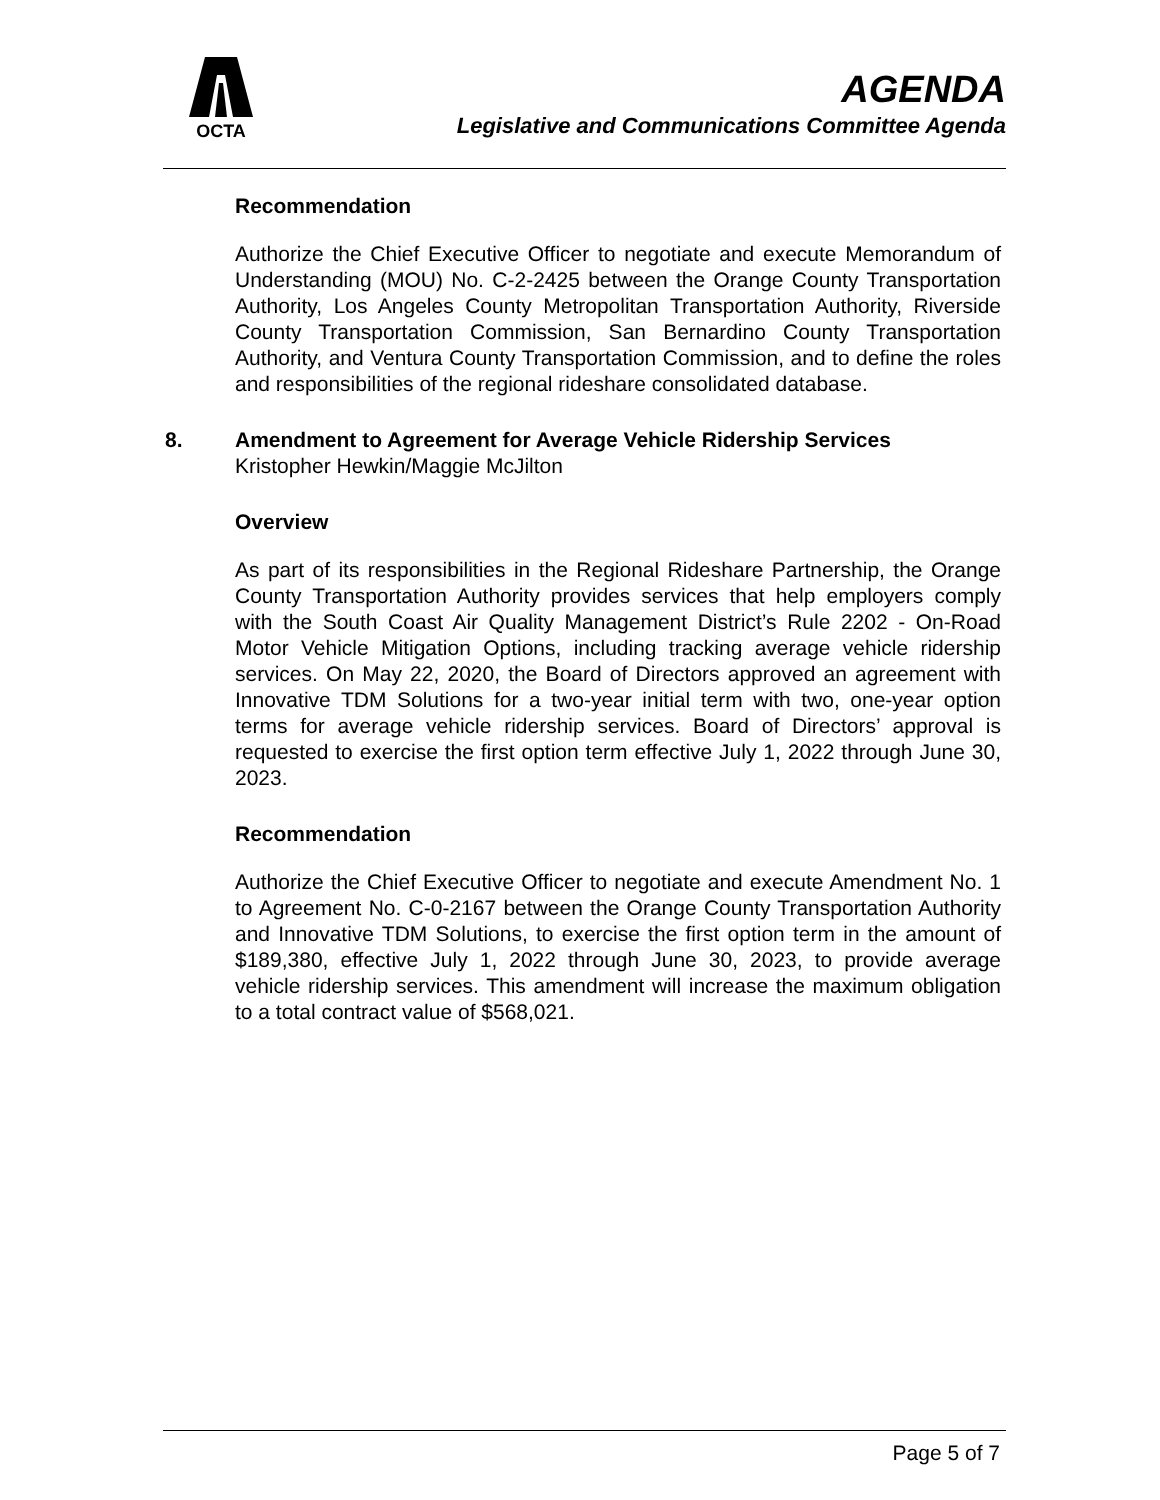OCTA
AGENDA
Legislative and Communications Committee Agenda
Recommendation
Authorize the Chief Executive Officer to negotiate and execute Memorandum of Understanding (MOU) No. C-2-2425 between the Orange County Transportation Authority, Los Angeles County Metropolitan Transportation Authority, Riverside County Transportation Commission, San Bernardino County Transportation Authority, and Ventura County Transportation Commission, and to define the roles and responsibilities of the regional rideshare consolidated database.
8. Amendment to Agreement for Average Vehicle Ridership Services
Kristopher Hewkin/Maggie McJilton
Overview
As part of its responsibilities in the Regional Rideshare Partnership, the Orange County Transportation Authority provides services that help employers comply with the South Coast Air Quality Management District’s Rule 2202 - On-Road Motor Vehicle Mitigation Options, including tracking average vehicle ridership services. On May 22, 2020, the Board of Directors approved an agreement with Innovative TDM Solutions for a two-year initial term with two, one-year option terms for average vehicle ridership services. Board of Directors’ approval is requested to exercise the first option term effective July 1, 2022 through June 30, 2023.
Recommendation
Authorize the Chief Executive Officer to negotiate and execute Amendment No. 1 to Agreement No. C-0-2167 between the Orange County Transportation Authority and Innovative TDM Solutions, to exercise the first option term in the amount of $189,380, effective July 1, 2022 through June 30, 2023, to provide average vehicle ridership services. This amendment will increase the maximum obligation to a total contract value of $568,021.
Page 5 of 7